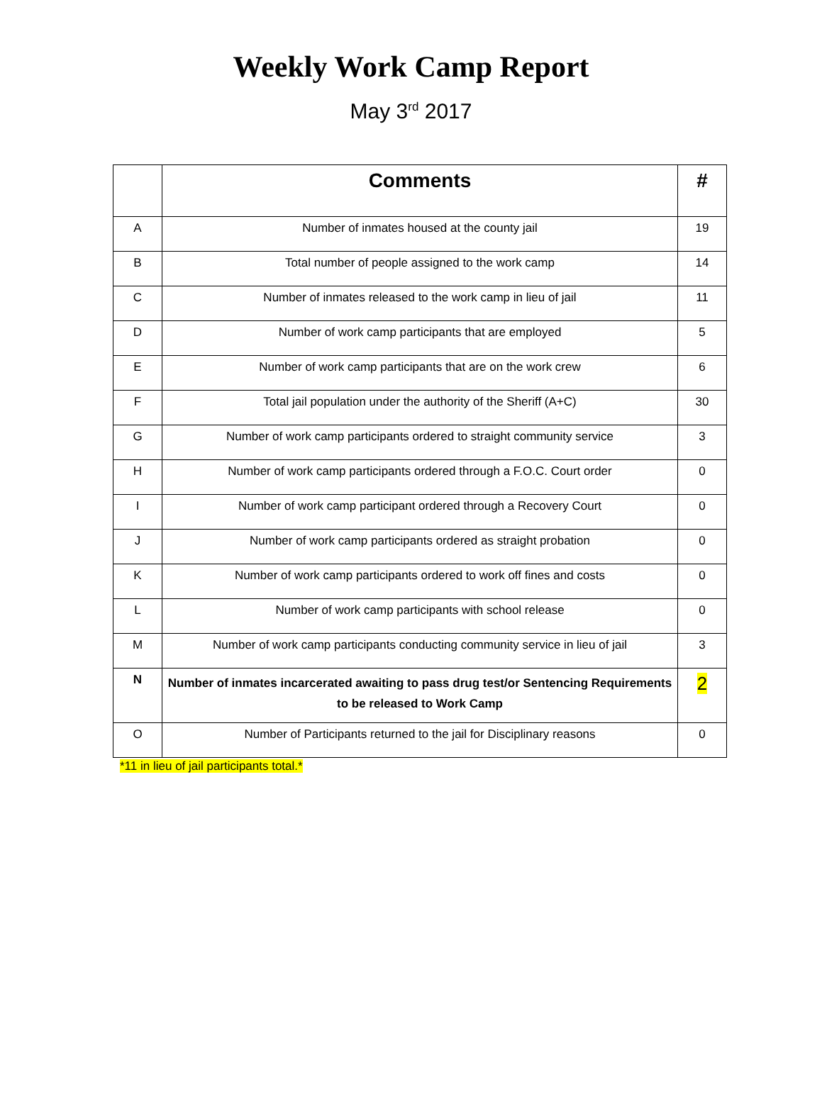Weekly Work Camp Report
May 3<sup>rd</sup> 2017
| | Comments | # |
| --- | --- | --- |
| A | Number of inmates housed at the county jail | 19 |
| B | Total number of people assigned to the work camp | 14 |
| C | Number of inmates released to the work camp in lieu of jail | 11 |
| D | Number of work camp participants that are employed | 5 |
| E | Number of work camp participants that are on the work crew | 6 |
| F | Total jail population under the authority of the Sheriff (A+C) | 30 |
| G | Number of work camp participants ordered to straight community service | 3 |
| H | Number of work camp participants ordered through a F.O.C. Court order | 0 |
| I | Number of work camp participant ordered through a Recovery Court | 0 |
| J | Number of work camp participants ordered as straight probation | 0 |
| K | Number of work camp participants ordered to work off fines and costs | 0 |
| L | Number of work camp participants with school release | 0 |
| M | Number of work camp participants conducting community service in lieu of jail | 3 |
| N | Number of inmates incarcerated awaiting to pass drug test/or Sentencing Requirements to be released to Work Camp | 2 |
| O | Number of Participants returned to the jail for Disciplinary reasons | 0 |
*11 in lieu of jail participants total.*